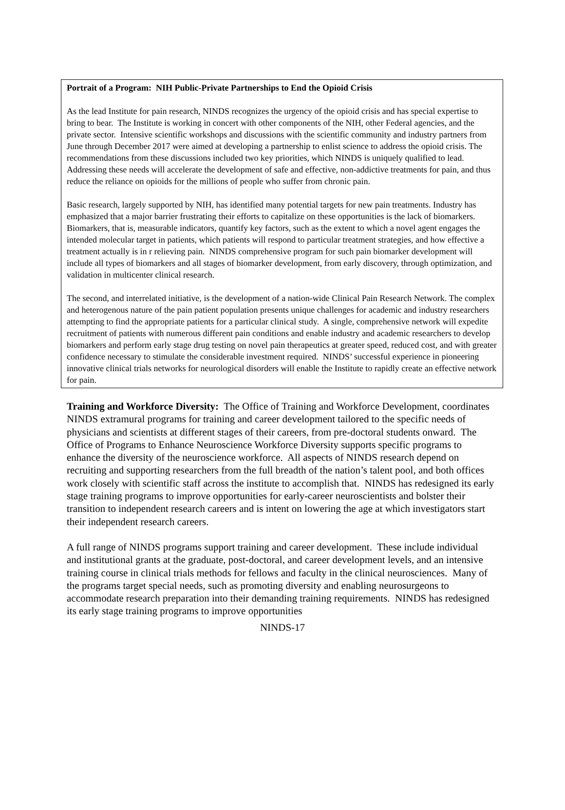Portrait of a Program: NIH Public-Private Partnerships to End the Opioid Crisis
As the lead Institute for pain research, NINDS recognizes the urgency of the opioid crisis and has special expertise to bring to bear. The Institute is working in concert with other components of the NIH, other Federal agencies, and the private sector. Intensive scientific workshops and discussions with the scientific community and industry partners from June through December 2017 were aimed at developing a partnership to enlist science to address the opioid crisis. The recommendations from these discussions included two key priorities, which NINDS is uniquely qualified to lead. Addressing these needs will accelerate the development of safe and effective, non-addictive treatments for pain, and thus reduce the reliance on opioids for the millions of people who suffer from chronic pain.
Basic research, largely supported by NIH, has identified many potential targets for new pain treatments. Industry has emphasized that a major barrier frustrating their efforts to capitalize on these opportunities is the lack of biomarkers. Biomarkers, that is, measurable indicators, quantify key factors, such as the extent to which a novel agent engages the intended molecular target in patients, which patients will respond to particular treatment strategies, and how effective a treatment actually is in r relieving pain. NINDS comprehensive program for such pain biomarker development will include all types of biomarkers and all stages of biomarker development, from early discovery, through optimization, and validation in multicenter clinical research.
The second, and interrelated initiative, is the development of a nation-wide Clinical Pain Research Network. The complex and heterogenous nature of the pain patient population presents unique challenges for academic and industry researchers attempting to find the appropriate patients for a particular clinical study. A single, comprehensive network will expedite recruitment of patients with numerous different pain conditions and enable industry and academic researchers to develop biomarkers and perform early stage drug testing on novel pain therapeutics at greater speed, reduced cost, and with greater confidence necessary to stimulate the considerable investment required. NINDS’ successful experience in pioneering innovative clinical trials networks for neurological disorders will enable the Institute to rapidly create an effective network for pain.
Training and Workforce Diversity: The Office of Training and Workforce Development, coordinates NINDS extramural programs for training and career development tailored to the specific needs of physicians and scientists at different stages of their careers, from pre-doctoral students onward. The Office of Programs to Enhance Neuroscience Workforce Diversity supports specific programs to enhance the diversity of the neuroscience workforce. All aspects of NINDS research depend on recruiting and supporting researchers from the full breadth of the nation’s talent pool, and both offices work closely with scientific staff across the institute to accomplish that. NINDS has redesigned its early stage training programs to improve opportunities for early-career neuroscientists and bolster their transition to independent research careers and is intent on lowering the age at which investigators start their independent research careers.
A full range of NINDS programs support training and career development. These include individual and institutional grants at the graduate, post-doctoral, and career development levels, and an intensive training course in clinical trials methods for fellows and faculty in the clinical neurosciences. Many of the programs target special needs, such as promoting diversity and enabling neurosurgeons to accommodate research preparation into their demanding training requirements. NINDS has redesigned its early stage training programs to improve opportunities
NINDS-17